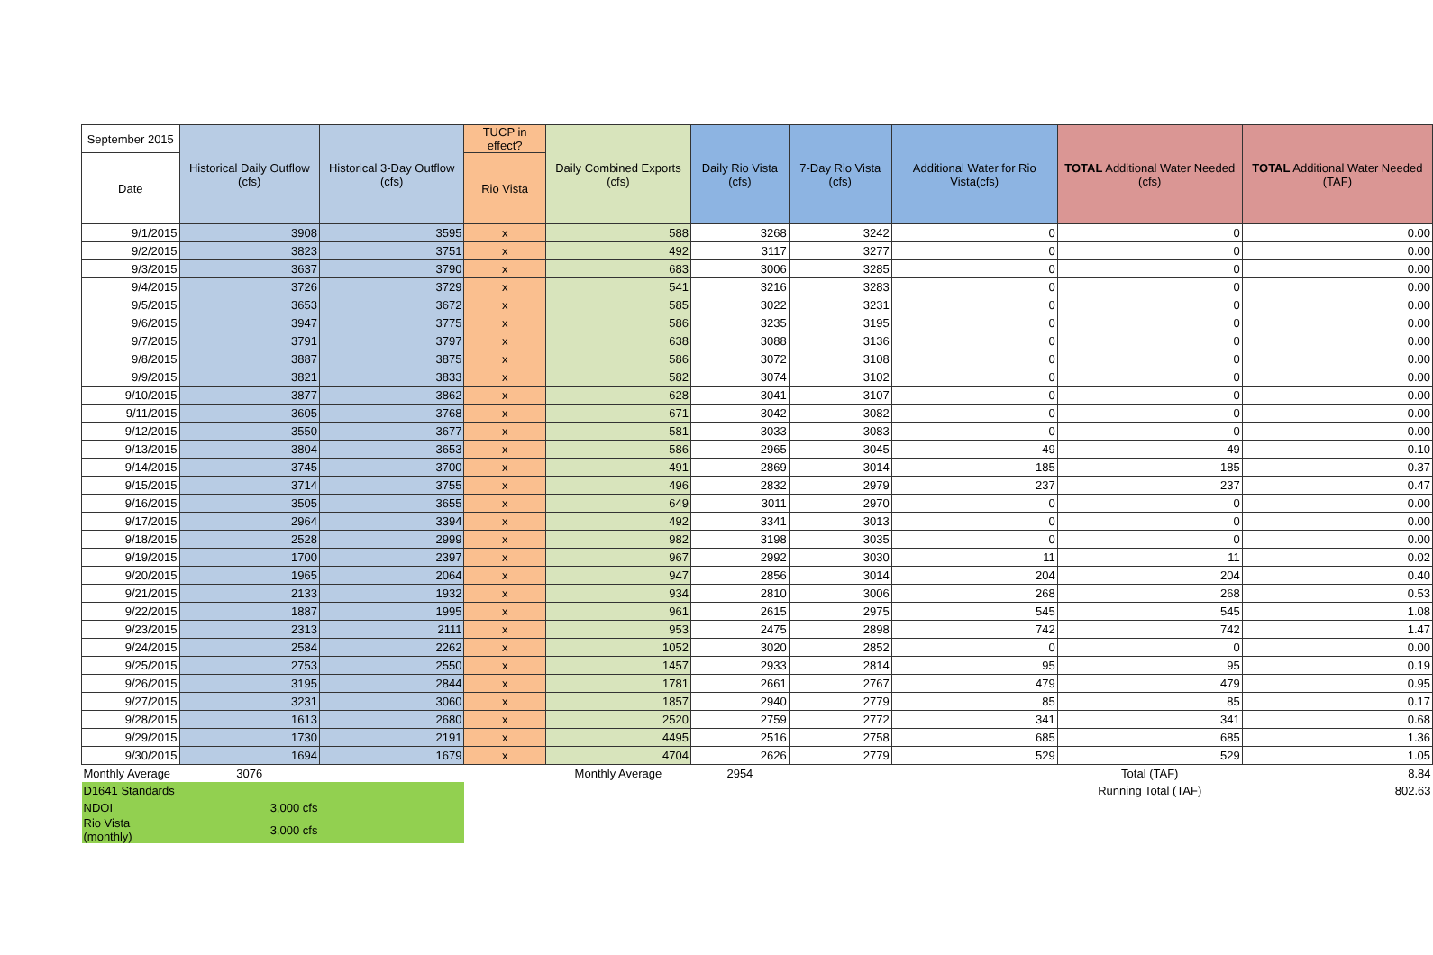| September 2015 | Historical Daily Outflow (cfs) | Historical 3-Day Outflow (cfs) | TUCP in effect? | Daily Combined Exports (cfs) | Daily Rio Vista (cfs) | 7-Day Rio Vista (cfs) | Additional Water for Rio Vista(cfs) | TOTAL Additional Water Needed (cfs) | TOTAL Additional Water Needed (TAF) |
| --- | --- | --- | --- | --- | --- | --- | --- | --- | --- |
| Date | | | Rio Vista | | | | | | |
| 9/1/2015 | 3908 | 3595 | x | 588 | 3268 | 3242 | 0 | 0 | 0.00 |
| 9/2/2015 | 3823 | 3751 | x | 492 | 3117 | 3277 | 0 | 0 | 0.00 |
| 9/3/2015 | 3637 | 3790 | x | 683 | 3006 | 3285 | 0 | 0 | 0.00 |
| 9/4/2015 | 3726 | 3729 | x | 541 | 3216 | 3283 | 0 | 0 | 0.00 |
| 9/5/2015 | 3653 | 3672 | x | 585 | 3022 | 3231 | 0 | 0 | 0.00 |
| 9/6/2015 | 3947 | 3775 | x | 586 | 3235 | 3195 | 0 | 0 | 0.00 |
| 9/7/2015 | 3791 | 3797 | x | 638 | 3088 | 3136 | 0 | 0 | 0.00 |
| 9/8/2015 | 3887 | 3875 | x | 586 | 3072 | 3108 | 0 | 0 | 0.00 |
| 9/9/2015 | 3821 | 3833 | x | 582 | 3074 | 3102 | 0 | 0 | 0.00 |
| 9/10/2015 | 3877 | 3862 | x | 628 | 3041 | 3107 | 0 | 0 | 0.00 |
| 9/11/2015 | 3605 | 3768 | x | 671 | 3042 | 3082 | 0 | 0 | 0.00 |
| 9/12/2015 | 3550 | 3677 | x | 581 | 3033 | 3083 | 0 | 0 | 0.00 |
| 9/13/2015 | 3804 | 3653 | x | 586 | 2965 | 3045 | 49 | 49 | 0.10 |
| 9/14/2015 | 3745 | 3700 | x | 491 | 2869 | 3014 | 185 | 185 | 0.37 |
| 9/15/2015 | 3714 | 3755 | x | 496 | 2832 | 2979 | 237 | 237 | 0.47 |
| 9/16/2015 | 3505 | 3655 | x | 649 | 3011 | 2970 | 0 | 0 | 0.00 |
| 9/17/2015 | 2964 | 3394 | x | 492 | 3341 | 3013 | 0 | 0 | 0.00 |
| 9/18/2015 | 2528 | 2999 | x | 982 | 3198 | 3035 | 0 | 0 | 0.00 |
| 9/19/2015 | 1700 | 2397 | x | 967 | 2992 | 3030 | 11 | 11 | 0.02 |
| 9/20/2015 | 1965 | 2064 | x | 947 | 2856 | 3014 | 204 | 204 | 0.40 |
| 9/21/2015 | 2133 | 1932 | x | 934 | 2810 | 3006 | 268 | 268 | 0.53 |
| 9/22/2015 | 1887 | 1995 | x | 961 | 2615 | 2975 | 545 | 545 | 1.08 |
| 9/23/2015 | 2313 | 2111 | x | 953 | 2475 | 2898 | 742 | 742 | 1.47 |
| 9/24/2015 | 2584 | 2262 | x | 1052 | 3020 | 2852 | 0 | 0 | 0.00 |
| 9/25/2015 | 2753 | 2550 | x | 1457 | 2933 | 2814 | 95 | 95 | 0.19 |
| 9/26/2015 | 3195 | 2844 | x | 1781 | 2661 | 2767 | 479 | 479 | 0.95 |
| 9/27/2015 | 3231 | 3060 | x | 1857 | 2940 | 2779 | 85 | 85 | 0.17 |
| 9/28/2015 | 1613 | 2680 | x | 2520 | 2759 | 2772 | 341 | 341 | 0.68 |
| 9/29/2015 | 1730 | 2191 | x | 4495 | 2516 | 2758 | 685 | 685 | 1.36 |
| 9/30/2015 | 1694 | 1679 | x | 4704 | 2626 | 2779 | 529 | 529 | 1.05 |
| Monthly Average | 3076 | | | Monthly Average | 2954 | | | Total (TAF) | 8.84 |
| D1641 Standards | | | | | | | | Running Total (TAF) | 802.63 |
| NDOI | 3,000 cfs | | | | | | | | |
| Rio Vista (monthly) | 3,000 cfs | | | | | | | | |